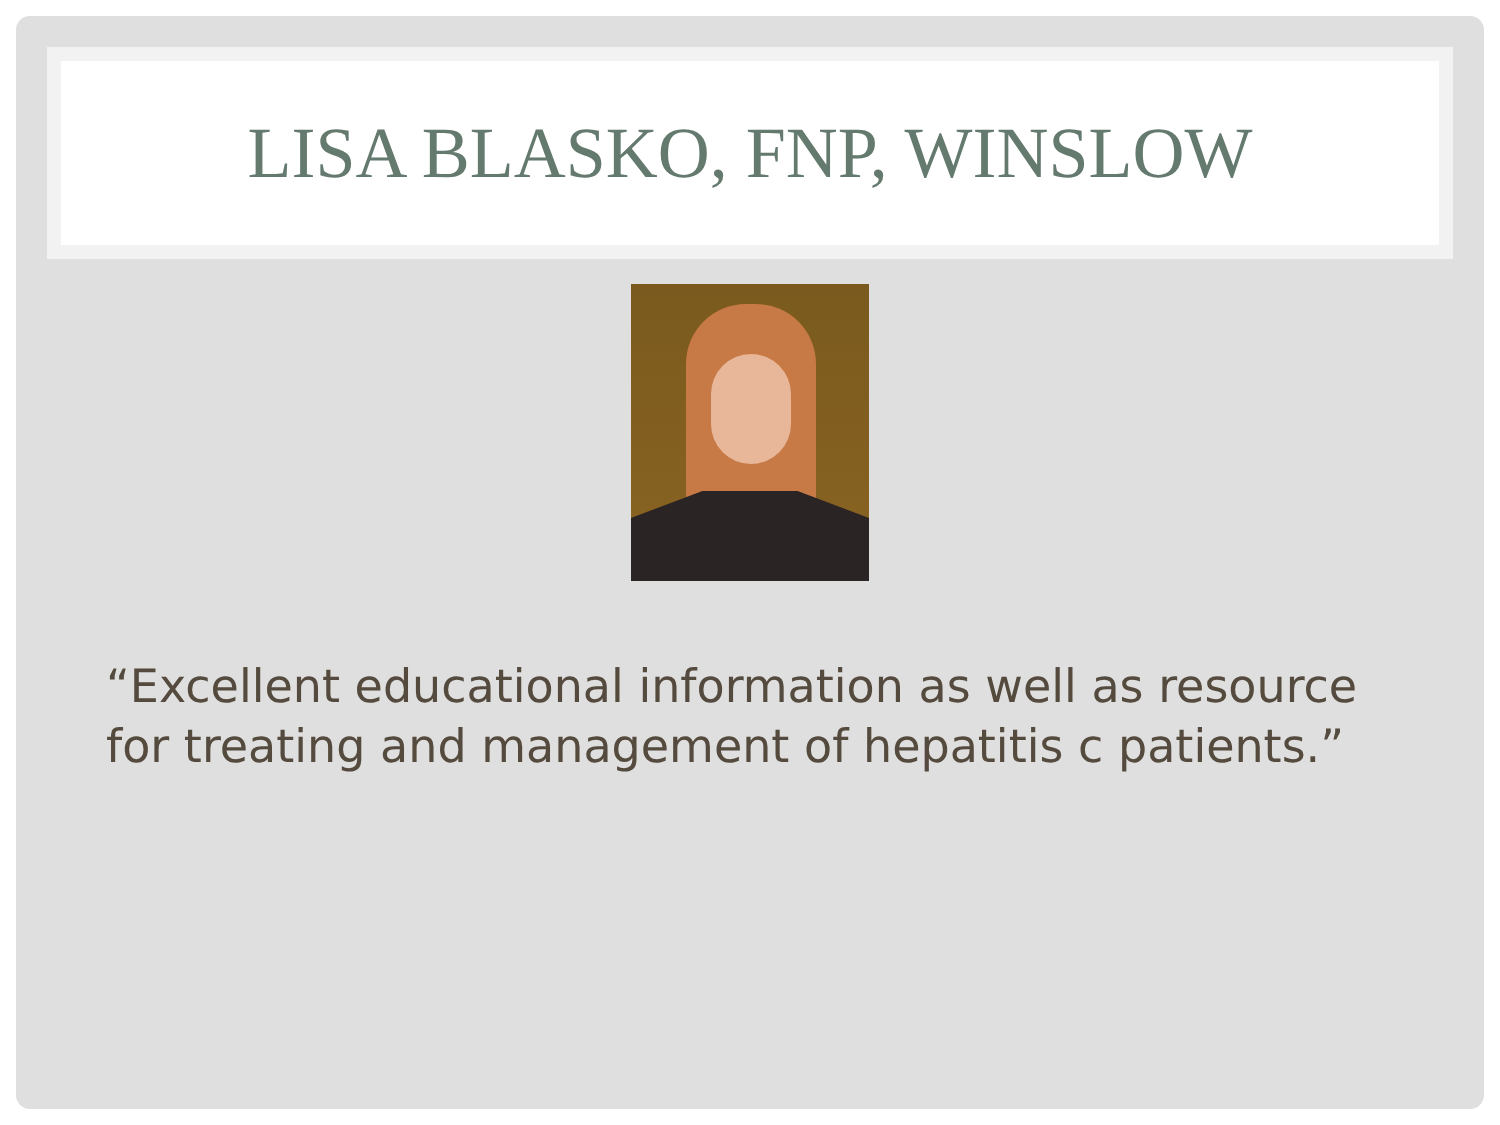LISA BLASKO, FNP, WINSLOW
“Excellent educational information as well as resource for treating and management of hepatitis c patients.”